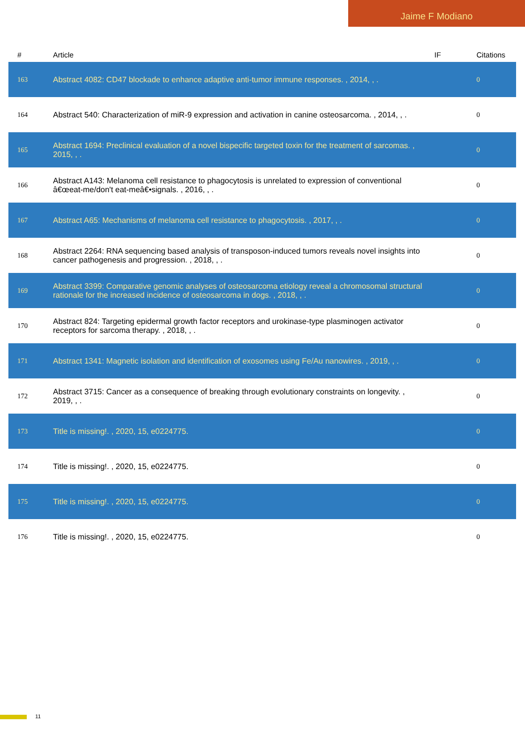Jaime F Modiano
| # | Article | IF | Citations |
| --- | --- | --- | --- |
| 163 | Abstract 4082: CD47 blockade to enhance adaptive anti-tumor immune responses. , 2014, , . | | 0 |
| 164 | Abstract 540: Characterization of miR-9 expression and activation in canine osteosarcoma. , 2014, , . | | 0 |
| 165 | Abstract 1694: Preclinical evaluation of a novel bispecific targeted toxin for the treatment of sarcomas. , 2015, , . | | 0 |
| 166 | Abstract A143: Melanoma cell resistance to phagocytosis is unrelated to expression of conventional â€œeat-me/don't eat-meâ€•signals. , 2016, , . | | 0 |
| 167 | Abstract A65: Mechanisms of melanoma cell resistance to phagocytosis. , 2017, , . | | 0 |
| 168 | Abstract 2264: RNA sequencing based analysis of transposon-induced tumors reveals novel insights into cancer pathogenesis and progression. , 2018, , . | | 0 |
| 169 | Abstract 3399: Comparative genomic analyses of osteosarcoma etiology reveal a chromosomal structural rationale for the increased incidence of osteosarcoma in dogs. , 2018, , . | | 0 |
| 170 | Abstract 824: Targeting epidermal growth factor receptors and urokinase-type plasminogen activator receptors for sarcoma therapy. , 2018, , . | | 0 |
| 171 | Abstract 1341: Magnetic isolation and identification of exosomes using Fe/Au nanowires. , 2019, , . | | 0 |
| 172 | Abstract 3715: Cancer as a consequence of breaking through evolutionary constraints on longevity. , 2019, , . | | 0 |
| 173 | Title is missing!. , 2020, 15, e0224775. | | 0 |
| 174 | Title is missing!. , 2020, 15, e0224775. | | 0 |
| 175 | Title is missing!. , 2020, 15, e0224775. | | 0 |
| 176 | Title is missing!. , 2020, 15, e0224775. | | 0 |
11